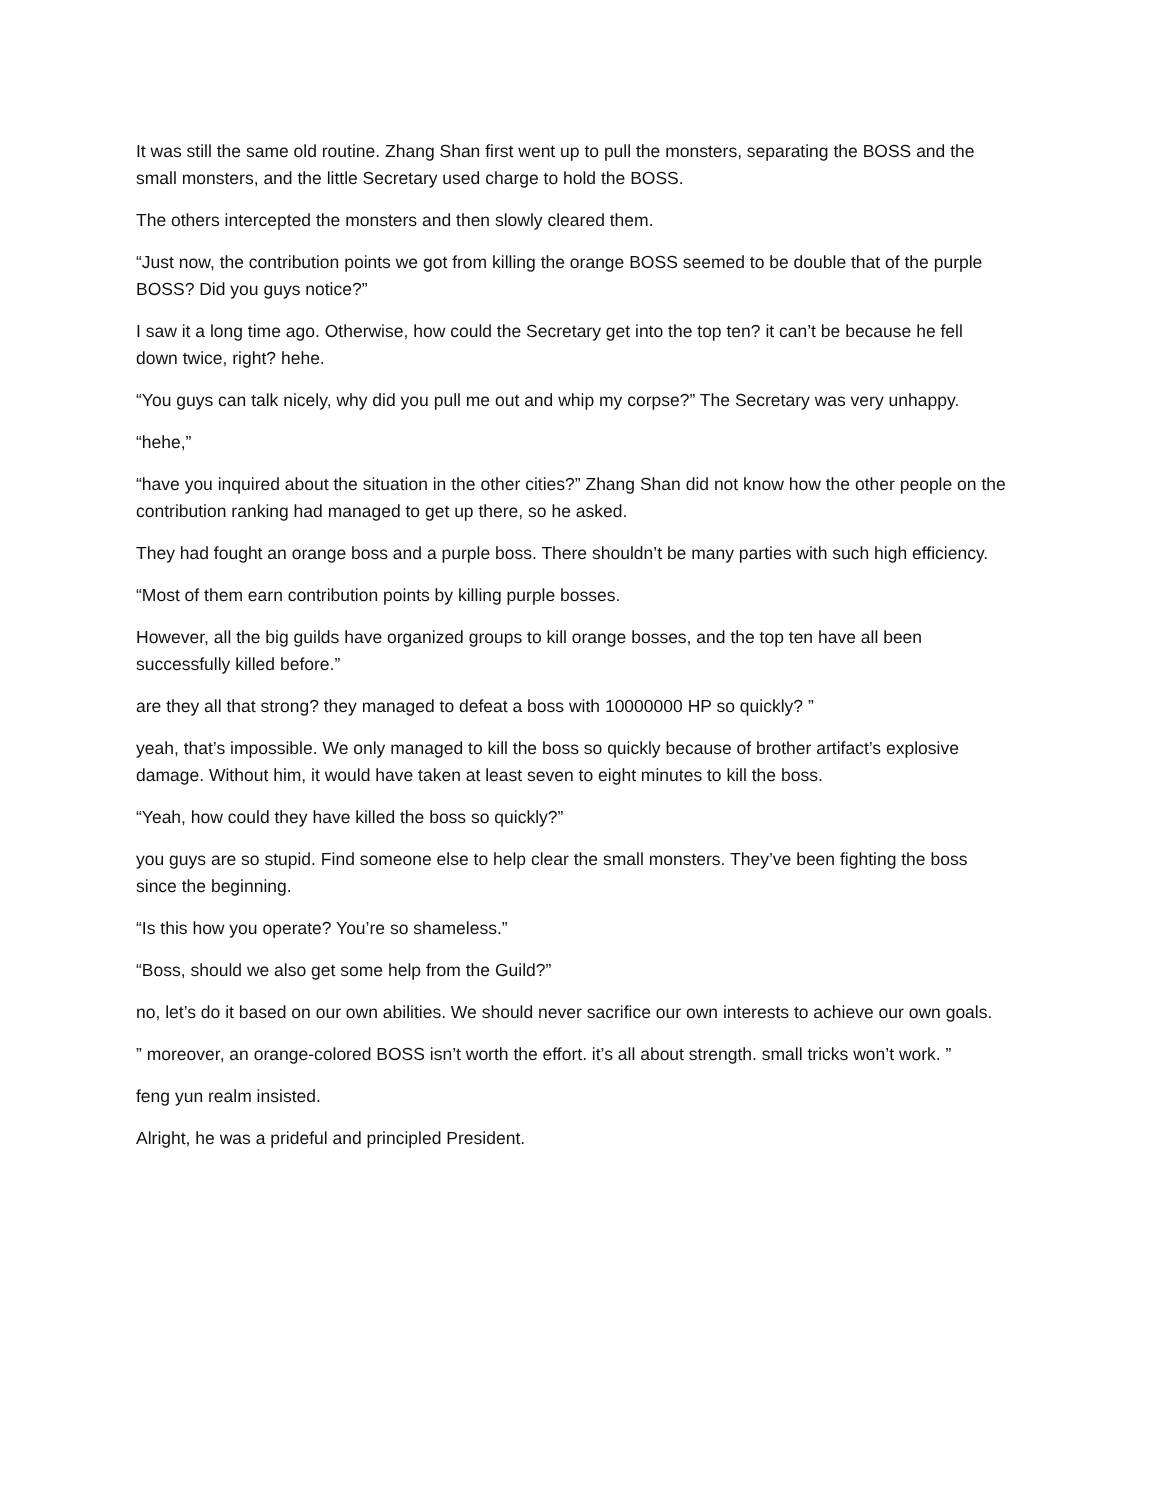It was still the same old routine. Zhang Shan first went up to pull the monsters, separating the BOSS and the small monsters, and the little Secretary used charge to hold the BOSS.
The others intercepted the monsters and then slowly cleared them.
“Just now, the contribution points we got from killing the orange BOSS seemed to be double that of the purple BOSS? Did you guys notice?”
I saw it a long time ago. Otherwise, how could the Secretary get into the top ten? it can’t be because he fell down twice, right? hehe.
“You guys can talk nicely, why did you pull me out and whip my corpse?” The Secretary was very unhappy.
“hehe,”
“have you inquired about the situation in the other cities?” Zhang Shan did not know how the other people on the contribution ranking had managed to get up there, so he asked.
They had fought an orange boss and a purple boss. There shouldn’t be many parties with such high efficiency.
“Most of them earn contribution points by killing purple bosses.
However, all the big guilds have organized groups to kill orange bosses, and the top ten have all been successfully killed before.”
are they all that strong? they managed to defeat a boss with 10000000 HP so quickly? ”
yeah, that’s impossible. We only managed to kill the boss so quickly because of brother artifact’s explosive damage. Without him, it would have taken at least seven to eight minutes to kill the boss.
“Yeah, how could they have killed the boss so quickly?”
you guys are so stupid. Find someone else to help clear the small monsters. They’ve been fighting the boss since the beginning.
“Is this how you operate? You’re so shameless.”
“Boss, should we also get some help from the Guild?”
no, let’s do it based on our own abilities. We should never sacrifice our own interests to achieve our own goals.
” moreover, an orange-colored BOSS isn’t worth the effort. it’s all about strength. small tricks won’t work. ”
feng yun realm insisted.
Alright, he was a prideful and principled President.